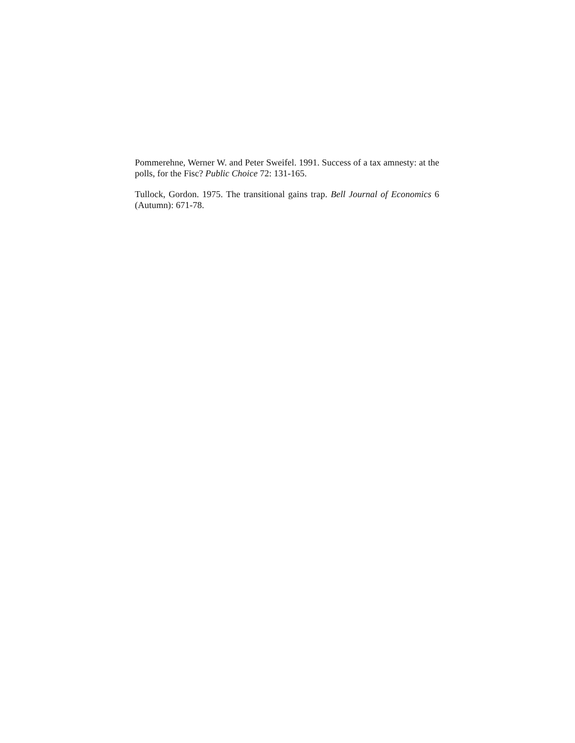Pommerehne, Werner W. and Peter Sweifel. 1991. Success of a tax amnesty: at the polls, for the Fisc? Public Choice 72: 131-165.
Tullock, Gordon. 1975. The transitional gains trap. Bell Journal of Economics 6 (Autumn): 671-78.